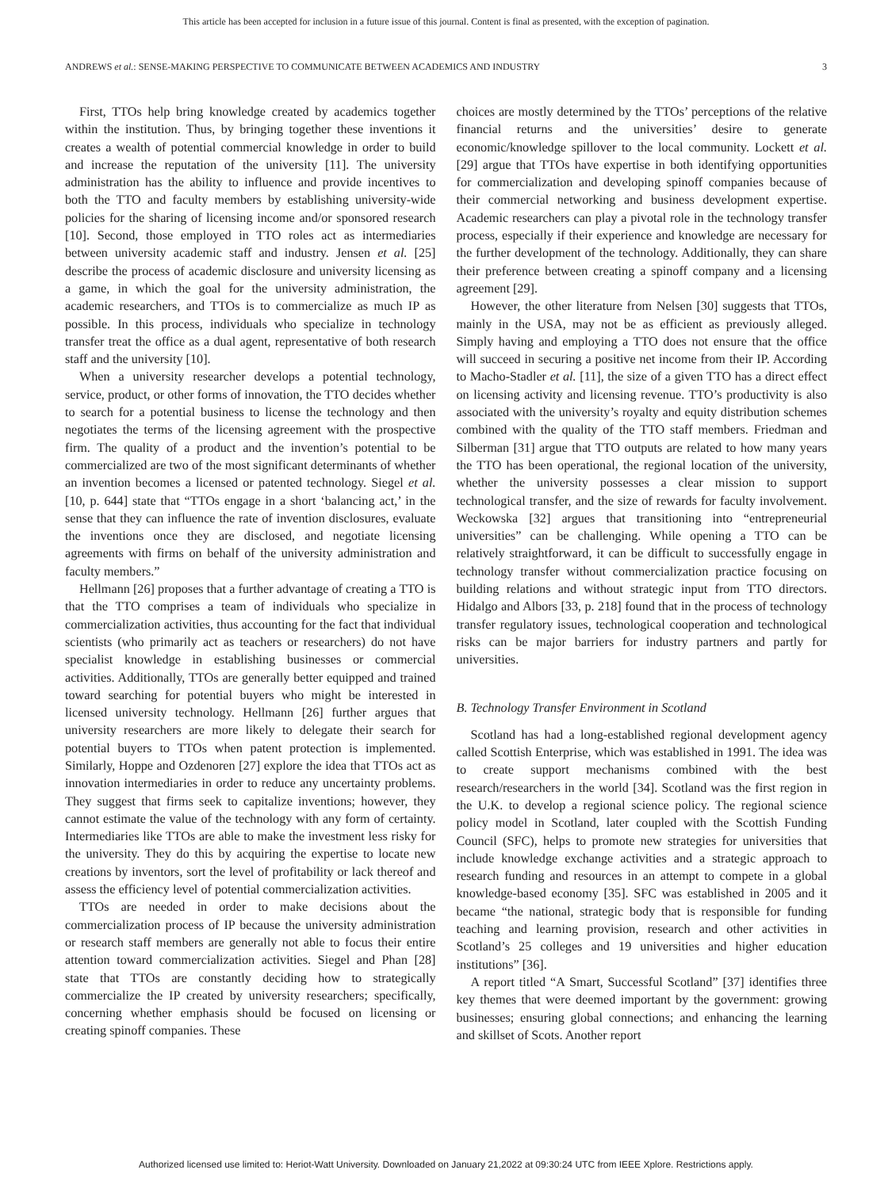This article has been accepted for inclusion in a future issue of this journal. Content is final as presented, with the exception of pagination.
ANDREWS et al.: SENSE-MAKING PERSPECTIVE TO COMMUNICATE BETWEEN ACADEMICS AND INDUSTRY 3
First, TTOs help bring knowledge created by academics together within the institution. Thus, by bringing together these inventions it creates a wealth of potential commercial knowledge in order to build and increase the reputation of the university [11]. The university administration has the ability to influence and provide incentives to both the TTO and faculty members by establishing university-wide policies for the sharing of licensing income and/or sponsored research [10]. Second, those employed in TTO roles act as intermediaries between university academic staff and industry. Jensen et al. [25] describe the process of academic disclosure and university licensing as a game, in which the goal for the university administration, the academic researchers, and TTOs is to commercialize as much IP as possible. In this process, individuals who specialize in technology transfer treat the office as a dual agent, representative of both research staff and the university [10].
When a university researcher develops a potential technology, service, product, or other forms of innovation, the TTO decides whether to search for a potential business to license the technology and then negotiates the terms of the licensing agreement with the prospective firm. The quality of a product and the invention’s potential to be commercialized are two of the most significant determinants of whether an invention becomes a licensed or patented technology. Siegel et al. [10, p. 644] state that “TTOs engage in a short ‘balancing act,’ in the sense that they can influence the rate of invention disclosures, evaluate the inventions once they are disclosed, and negotiate licensing agreements with firms on behalf of the university administration and faculty members.”
Hellmann [26] proposes that a further advantage of creating a TTO is that the TTO comprises a team of individuals who specialize in commercialization activities, thus accounting for the fact that individual scientists (who primarily act as teachers or researchers) do not have specialist knowledge in establishing businesses or commercial activities. Additionally, TTOs are generally better equipped and trained toward searching for potential buyers who might be interested in licensed university technology. Hellmann [26] further argues that university researchers are more likely to delegate their search for potential buyers to TTOs when patent protection is implemented. Similarly, Hoppe and Ozdenoren [27] explore the idea that TTOs act as innovation intermediaries in order to reduce any uncertainty problems. They suggest that firms seek to capitalize inventions; however, they cannot estimate the value of the technology with any form of certainty. Intermediaries like TTOs are able to make the investment less risky for the university. They do this by acquiring the expertise to locate new creations by inventors, sort the level of profitability or lack thereof and assess the efficiency level of potential commercialization activities.
TTOs are needed in order to make decisions about the commercialization process of IP because the university administration or research staff members are generally not able to focus their entire attention toward commercialization activities. Siegel and Phan [28] state that TTOs are constantly deciding how to strategically commercialize the IP created by university researchers; specifically, concerning whether emphasis should be focused on licensing or creating spinoff companies. These
choices are mostly determined by the TTOs’ perceptions of the relative financial returns and the universities’ desire to generate economic/knowledge spillover to the local community. Lockett et al. [29] argue that TTOs have expertise in both identifying opportunities for commercialization and developing spinoff companies because of their commercial networking and business development expertise. Academic researchers can play a pivotal role in the technology transfer process, especially if their experience and knowledge are necessary for the further development of the technology. Additionally, they can share their preference between creating a spinoff company and a licensing agreement [29].
However, the other literature from Nelsen [30] suggests that TTOs, mainly in the USA, may not be as efficient as previously alleged. Simply having and employing a TTO does not ensure that the office will succeed in securing a positive net income from their IP. According to Macho-Stadler et al. [11], the size of a given TTO has a direct effect on licensing activity and licensing revenue. TTO’s productivity is also associated with the university’s royalty and equity distribution schemes combined with the quality of the TTO staff members. Friedman and Silberman [31] argue that TTO outputs are related to how many years the TTO has been operational, the regional location of the university, whether the university possesses a clear mission to support technological transfer, and the size of rewards for faculty involvement. Weckowska [32] argues that transitioning into “entrepreneurial universities” can be challenging. While opening a TTO can be relatively straightforward, it can be difficult to successfully engage in technology transfer without commercialization practice focusing on building relations and without strategic input from TTO directors. Hidalgo and Albors [33, p. 218] found that in the process of technology transfer regulatory issues, technological cooperation and technological risks can be major barriers for industry partners and partly for universities.
B. Technology Transfer Environment in Scotland
Scotland has had a long-established regional development agency called Scottish Enterprise, which was established in 1991. The idea was to create support mechanisms combined with the best research/researchers in the world [34]. Scotland was the first region in the U.K. to develop a regional science policy. The regional science policy model in Scotland, later coupled with the Scottish Funding Council (SFC), helps to promote new strategies for universities that include knowledge exchange activities and a strategic approach to research funding and resources in an attempt to compete in a global knowledge-based economy [35]. SFC was established in 2005 and it became “the national, strategic body that is responsible for funding teaching and learning provision, research and other activities in Scotland’s 25 colleges and 19 universities and higher education institutions” [36].
A report titled “A Smart, Successful Scotland” [37] identifies three key themes that were deemed important by the government: growing businesses; ensuring global connections; and enhancing the learning and skillset of Scots. Another report
Authorized licensed use limited to: Heriot-Watt University. Downloaded on January 21,2022 at 09:30:24 UTC from IEEE Xplore. Restrictions apply.